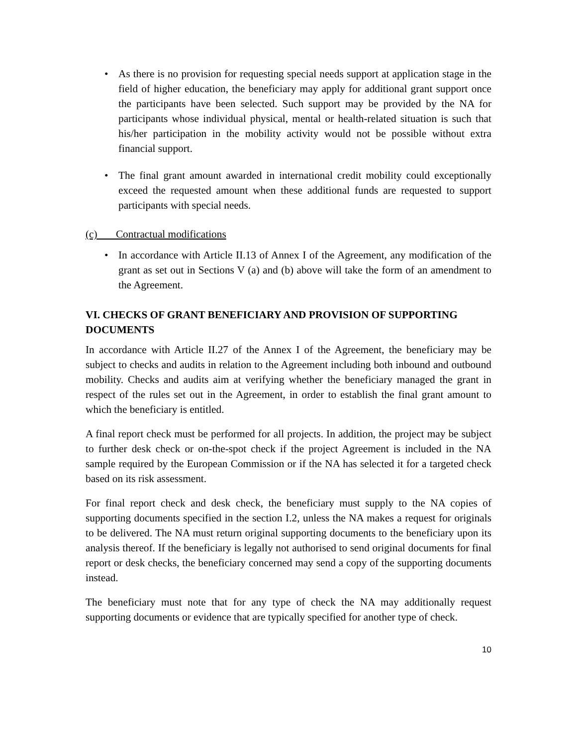• As there is no provision for requesting special needs support at application stage in the field of higher education, the beneficiary may apply for additional grant support once the participants have been selected. Such support may be provided by the NA for participants whose individual physical, mental or health-related situation is such that his/her participation in the mobility activity would not be possible without extra financial support.
• The final grant amount awarded in international credit mobility could exceptionally exceed the requested amount when these additional funds are requested to support participants with special needs.
(c) Contractual modifications
• In accordance with Article II.13 of Annex I of the Agreement, any modification of the grant as set out in Sections V (a) and (b) above will take the form of an amendment to the Agreement.
VI. CHECKS OF GRANT BENEFICIARY AND PROVISION OF SUPPORTING DOCUMENTS
In accordance with Article II.27 of the Annex I of the Agreement, the beneficiary may be subject to checks and audits in relation to the Agreement including both inbound and outbound mobility. Checks and audits aim at verifying whether the beneficiary managed the grant in respect of the rules set out in the Agreement, in order to establish the final grant amount to which the beneficiary is entitled.
A final report check must be performed for all projects. In addition, the project may be subject to further desk check or on-the-spot check if the project Agreement is included in the NA sample required by the European Commission or if the NA has selected it for a targeted check based on its risk assessment.
For final report check and desk check, the beneficiary must supply to the NA copies of supporting documents specified in the section I.2, unless the NA makes a request for originals to be delivered. The NA must return original supporting documents to the beneficiary upon its analysis thereof. If the beneficiary is legally not authorised to send original documents for final report or desk checks, the beneficiary concerned may send a copy of the supporting documents instead.
The beneficiary must note that for any type of check the NA may additionally request supporting documents or evidence that are typically specified for another type of check.
10